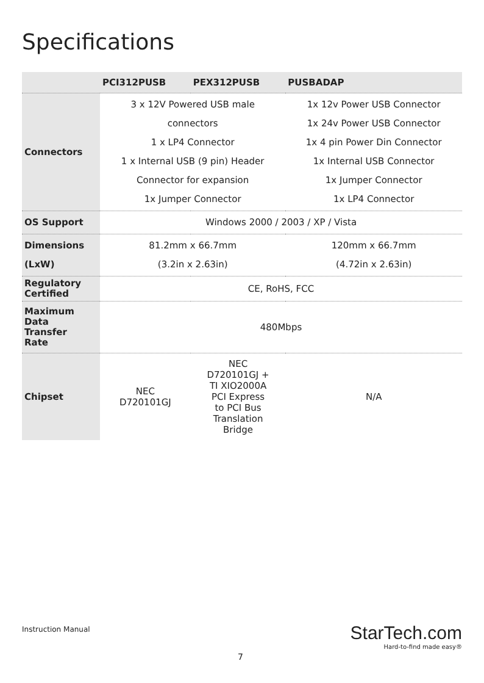Specifications
| | PCI312PUSB | PEX312PUSB | PUSBADAP |
| --- | --- | --- | --- |
| Connectors | 3 x 12V Powered USB male connectors 1 x LP4 Connector 1 x Internal USB (9 pin) Header Connector for expansion 1x Jumper Connector | | 1x 12v Power USB Connector 1x 24v Power USB Connector 1x 4 pin Power Din Connector 1x Internal USB Connector 1x Jumper Connector 1x LP4 Connector |
| OS Support | Windows 2000 / 2003 / XP / Vista | | |
| Dimensions (LxW) | 81.2mm x 66.7mm (3.2in x 2.63in) | | 120mm x 66.7mm (4.72in x 2.63in) |
| Regulatory Certified | CE, RoHS, FCC | | |
| Maximum Data Transfer Rate | 480Mbps | | |
| Chipset | NEC D720101GJ | NEC D720101GJ + TI XIO2000A PCI Express to PCI Bus Translation Bridge | N/A |
Instruction Manual
StarTech.com
Hard-to-find made easy®
7